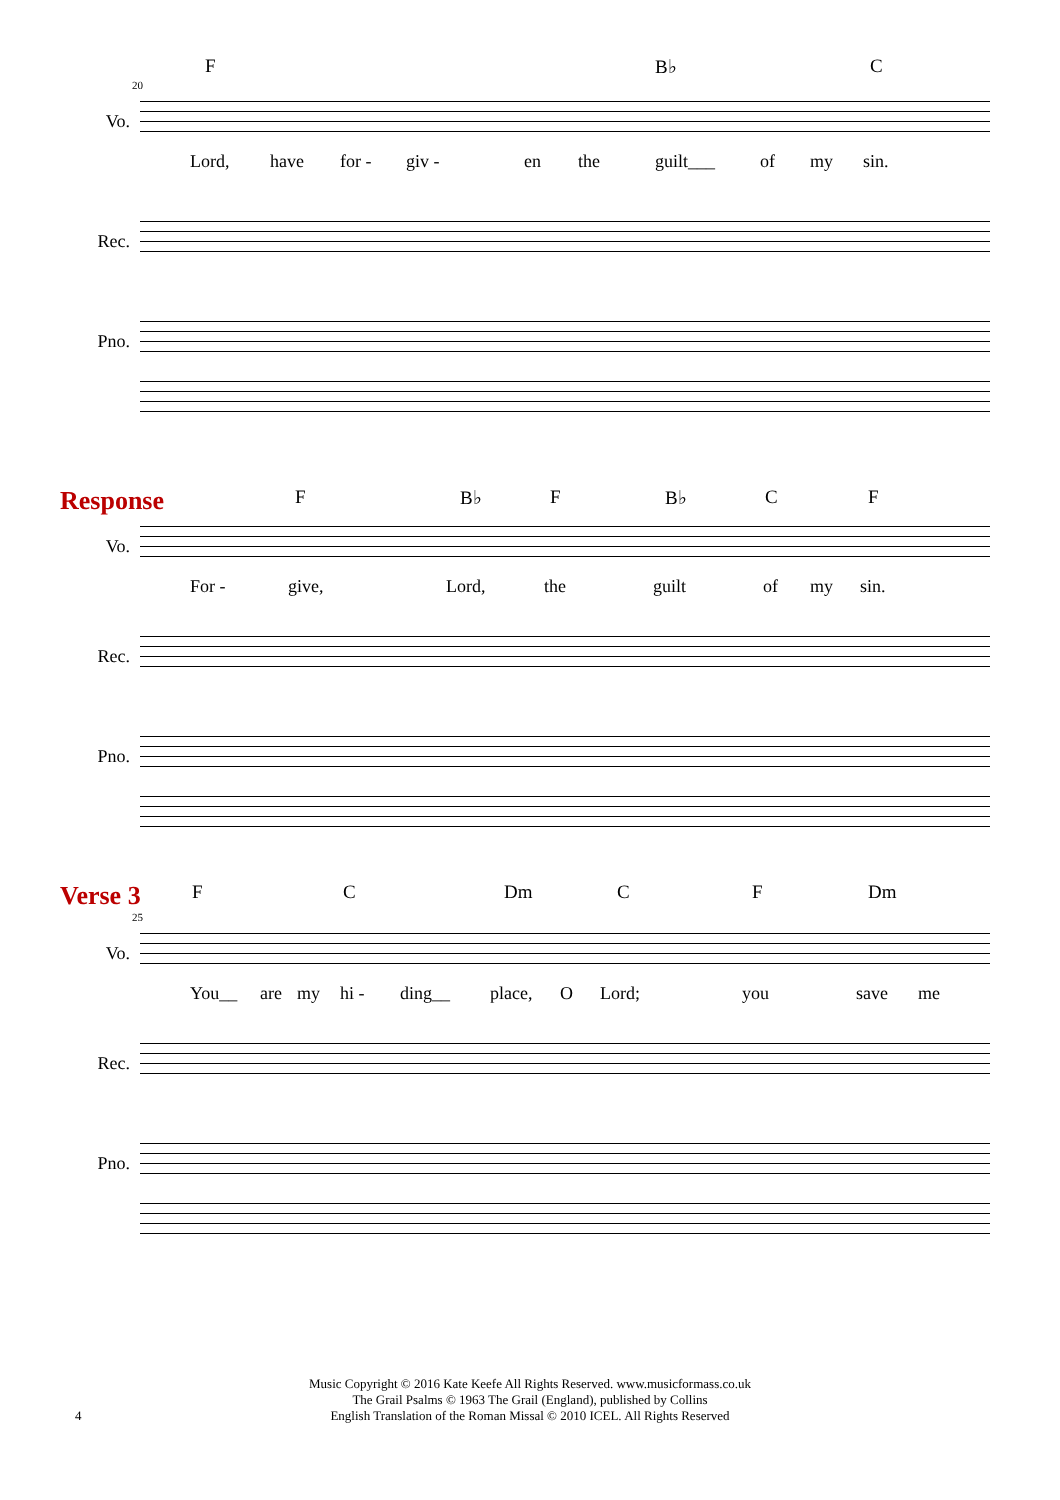F B♭ C
20
Vo.
Lord, have for - giv - en the guilt___ of my sin.
Rec.
Pno.
Response F B♭ F B♭ C F
Vo.
For - give, Lord, the guilt of my sin.
Rec.
Pno.
Verse 3 F C Dm C F Dm
25
Vo.
You__ are my hi - ding__ place, O Lord; you save me
Rec.
Pno.
Music Copyright © 2016 Kate Keefe All Rights Reserved. www.musicformass.co.uk
The Grail Psalms © 1963 The Grail (England), published by Collins
English Translation of the Roman Missal © 2010 ICEL. All Rights Reserved
4